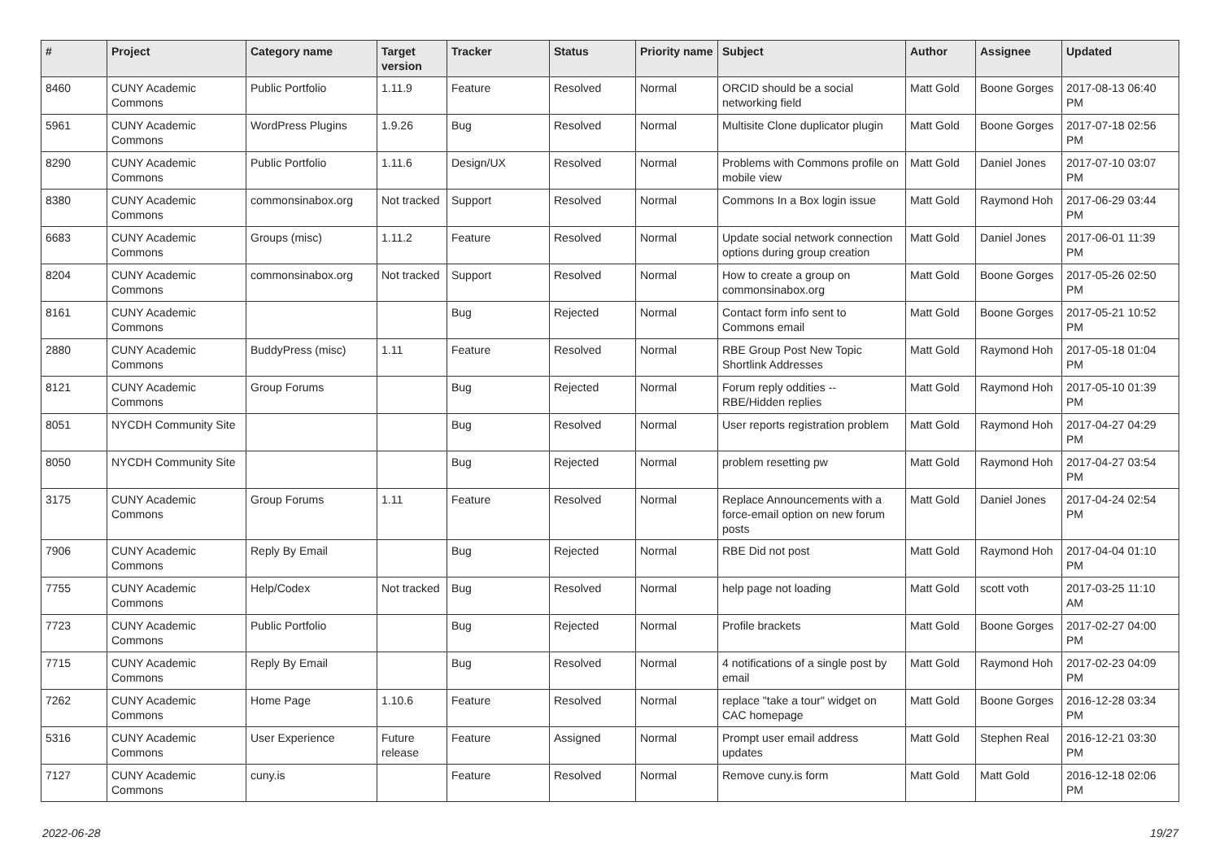| # | Project | Category name | Target version | Tracker | Status | Priority name | Subject | Author | Assignee | Updated |
| --- | --- | --- | --- | --- | --- | --- | --- | --- | --- | --- |
| 8460 | CUNY Academic Commons | Public Portfolio | 1.11.9 | Feature | Resolved | Normal | ORCID should be a social networking field | Matt Gold | Boone Gorges | 2017-08-13 06:40 PM |
| 5961 | CUNY Academic Commons | WordPress Plugins | 1.9.26 | Bug | Resolved | Normal | Multisite Clone duplicator plugin | Matt Gold | Boone Gorges | 2017-07-18 02:56 PM |
| 8290 | CUNY Academic Commons | Public Portfolio | 1.11.6 | Design/UX | Resolved | Normal | Problems with Commons profile on mobile view | Matt Gold | Daniel Jones | 2017-07-10 03:07 PM |
| 8380 | CUNY Academic Commons | commonsinabox.org | Not tracked | Support | Resolved | Normal | Commons In a Box login issue | Matt Gold | Raymond Hoh | 2017-06-29 03:44 PM |
| 6683 | CUNY Academic Commons | Groups (misc) | 1.11.2 | Feature | Resolved | Normal | Update social network connection options during group creation | Matt Gold | Daniel Jones | 2017-06-01 11:39 PM |
| 8204 | CUNY Academic Commons | commonsinabox.org | Not tracked | Support | Resolved | Normal | How to create a group on commonsinabox.org | Matt Gold | Boone Gorges | 2017-05-26 02:50 PM |
| 8161 | CUNY Academic Commons | | | Bug | Rejected | Normal | Contact form info sent to Commons email | Matt Gold | Boone Gorges | 2017-05-21 10:52 PM |
| 2880 | CUNY Academic Commons | BuddyPress (misc) | 1.11 | Feature | Resolved | Normal | RBE Group Post New Topic Shortlink Addresses | Matt Gold | Raymond Hoh | 2017-05-18 01:04 PM |
| 8121 | CUNY Academic Commons | Group Forums | | Bug | Rejected | Normal | Forum reply oddities -- RBE/Hidden replies | Matt Gold | Raymond Hoh | 2017-05-10 01:39 PM |
| 8051 | NYCDH Community Site | | | Bug | Resolved | Normal | User reports registration problem | Matt Gold | Raymond Hoh | 2017-04-27 04:29 PM |
| 8050 | NYCDH Community Site | | | Bug | Rejected | Normal | problem resetting pw | Matt Gold | Raymond Hoh | 2017-04-27 03:54 PM |
| 3175 | CUNY Academic Commons | Group Forums | 1.11 | Feature | Resolved | Normal | Replace Announcements with a force-email option on new forum posts | Matt Gold | Daniel Jones | 2017-04-24 02:54 PM |
| 7906 | CUNY Academic Commons | Reply By Email | | Bug | Rejected | Normal | RBE Did not post | Matt Gold | Raymond Hoh | 2017-04-04 01:10 PM |
| 7755 | CUNY Academic Commons | Help/Codex | Not tracked | Bug | Resolved | Normal | help page not loading | Matt Gold | scott voth | 2017-03-25 11:10 AM |
| 7723 | CUNY Academic Commons | Public Portfolio | | Bug | Rejected | Normal | Profile brackets | Matt Gold | Boone Gorges | 2017-02-27 04:00 PM |
| 7715 | CUNY Academic Commons | Reply By Email | | Bug | Resolved | Normal | 4 notifications of a single post by email | Matt Gold | Raymond Hoh | 2017-02-23 04:09 PM |
| 7262 | CUNY Academic Commons | Home Page | 1.10.6 | Feature | Resolved | Normal | replace "take a tour" widget on CAC homepage | Matt Gold | Boone Gorges | 2016-12-28 03:34 PM |
| 5316 | CUNY Academic Commons | User Experience | Future release | Feature | Assigned | Normal | Prompt user email address updates | Matt Gold | Stephen Real | 2016-12-21 03:30 PM |
| 7127 | CUNY Academic Commons | cuny.is | | Feature | Resolved | Normal | Remove cuny.is form | Matt Gold | Matt Gold | 2016-12-18 02:06 PM |
2022-06-28 19/27